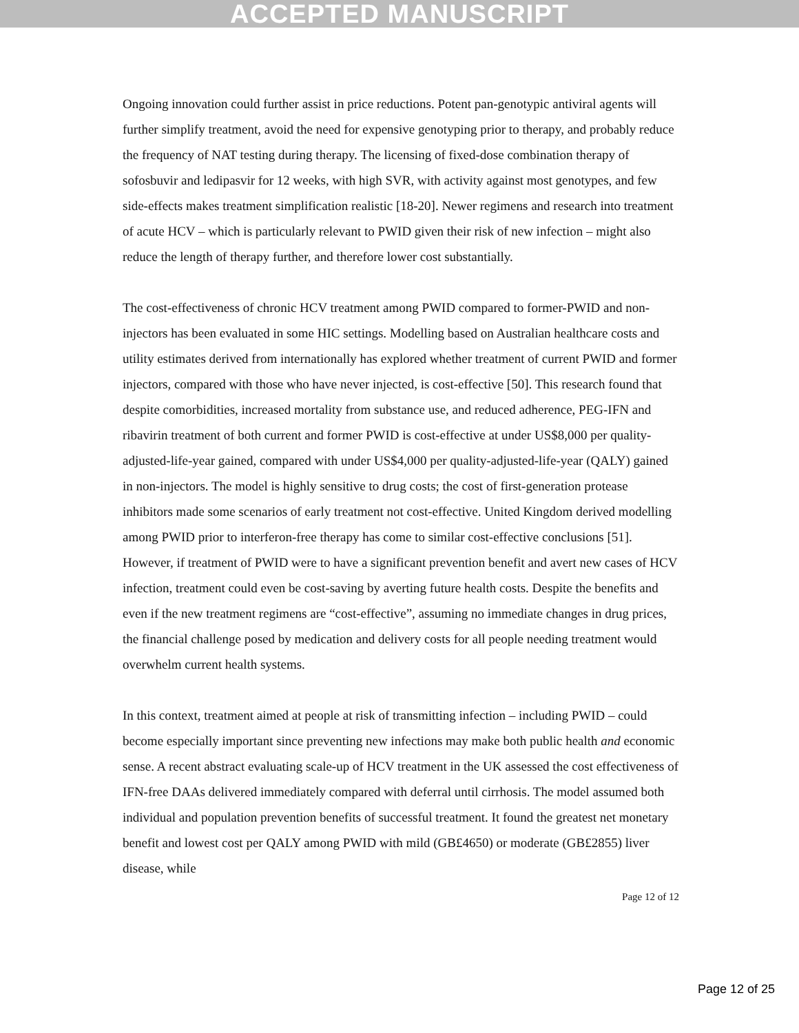ACCEPTED MANUSCRIPT
Ongoing innovation could further assist in price reductions. Potent pan-genotypic antiviral agents will further simplify treatment, avoid the need for expensive genotyping prior to therapy, and probably reduce the frequency of NAT testing during therapy. The licensing of fixed-dose combination therapy of sofosbuvir and ledipasvir for 12 weeks, with high SVR, with activity against most genotypes, and few side-effects makes treatment simplification realistic [18-20]. Newer regimens and research into treatment of acute HCV – which is particularly relevant to PWID given their risk of new infection – might also reduce the length of therapy further, and therefore lower cost substantially.
The cost-effectiveness of chronic HCV treatment among PWID compared to former-PWID and non-injectors has been evaluated in some HIC settings. Modelling based on Australian healthcare costs and utility estimates derived from internationally has explored whether treatment of current PWID and former injectors, compared with those who have never injected, is cost-effective [50]. This research found that despite comorbidities, increased mortality from substance use, and reduced adherence, PEG-IFN and ribavirin treatment of both current and former PWID is cost-effective at under US$8,000 per quality-adjusted-life-year gained, compared with under US$4,000 per quality-adjusted-life-year (QALY) gained in non-injectors. The model is highly sensitive to drug costs; the cost of first-generation protease inhibitors made some scenarios of early treatment not cost-effective. United Kingdom derived modelling among PWID prior to interferon-free therapy has come to similar cost-effective conclusions [51]. However, if treatment of PWID were to have a significant prevention benefit and avert new cases of HCV infection, treatment could even be cost-saving by averting future health costs. Despite the benefits and even if the new treatment regimens are “cost-effective”, assuming no immediate changes in drug prices, the financial challenge posed by medication and delivery costs for all people needing treatment would overwhelm current health systems.
In this context, treatment aimed at people at risk of transmitting infection – including PWID – could become especially important since preventing new infections may make both public health and economic sense. A recent abstract evaluating scale-up of HCV treatment in the UK assessed the cost effectiveness of IFN-free DAAs delivered immediately compared with deferral until cirrhosis. The model assumed both individual and population prevention benefits of successful treatment. It found the greatest net monetary benefit and lowest cost per QALY among PWID with mild (GB£4650) or moderate (GB£2855) liver disease, while
Page 12 of 12
Page 12 of 25